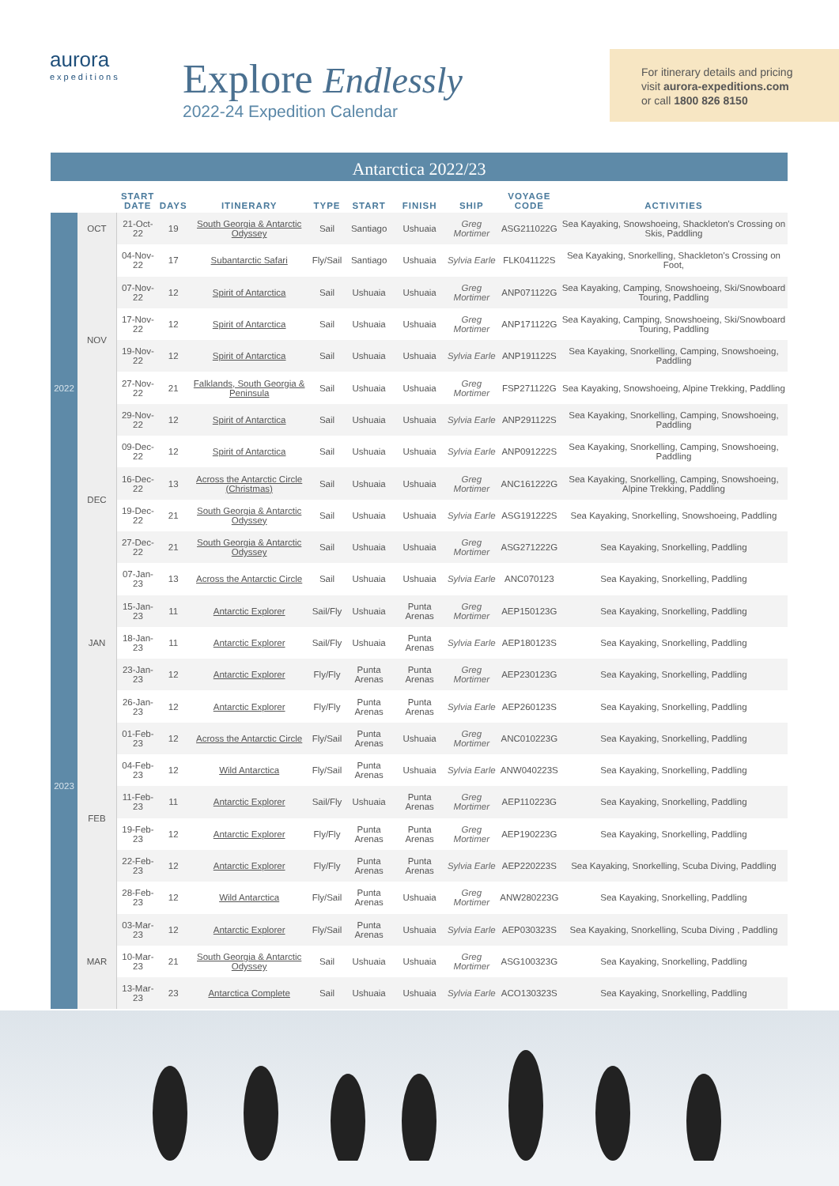aurora
expeditions
Explore Endlessly
2022-24 Expedition Calendar
For itinerary details and pricing
visit aurora-expeditions.com
or call 1800 826 8150
Antarctica 2022/23
| | | START DATE | DAYS | ITINERARY | TYPE | START | FINISH | SHIP | VOYAGE CODE | ACTIVITIES |
| --- | --- | --- | --- | --- | --- | --- | --- | --- | --- | --- |
| 2022 | OCT | 21-Oct-22 | 19 | South Georgia & Antarctic Odyssey | Sail | Santiago | Ushuaia | Greg Mortimer | ASG211022G | Sea Kayaking, Snowshoeing, Shackleton's Crossing on Skis, Paddling |
| | NOV | 04-Nov-22 | 17 | Subantarctic Safari | Fly/Sail | Santiago | Ushuaia | Sylvia Earle | FLK041122S | Sea Kayaking, Snorkelling, Shackleton's Crossing on Foot, |
| | | 07-Nov-22 | 12 | Spirit of Antarctica | Sail | Ushuaia | Ushuaia | Greg Mortimer | ANP071122G | Sea Kayaking, Camping, Snowshoeing, Ski/Snowboard Touring, Paddling |
| | | 17-Nov-22 | 12 | Spirit of Antarctica | Sail | Ushuaia | Ushuaia | Greg Mortimer | ANP171122G | Sea Kayaking, Camping, Snowshoeing, Ski/Snowboard Touring, Paddling |
| | | 19-Nov-22 | 12 | Spirit of Antarctica | Sail | Ushuaia | Ushuaia | Sylvia Earle | ANP191122S | Sea Kayaking, Snorkelling, Camping, Snowshoeing, Paddling |
| | | 27-Nov-22 | 21 | Falklands, South Georgia & Peninsula | Sail | Ushuaia | Ushuaia | Greg Mortimer | FSP271122G | Sea Kayaking, Snowshoeing, Alpine Trekking, Paddling |
| | | 29-Nov-22 | 12 | Spirit of Antarctica | Sail | Ushuaia | Ushuaia | Sylvia Earle | ANP291122S | Sea Kayaking, Snorkelling, Camping, Snowshoeing, Paddling |
| | DEC | 09-Dec-22 | 12 | Spirit of Antarctica | Sail | Ushuaia | Ushuaia | Sylvia Earle | ANP091222S | Sea Kayaking, Snorkelling, Camping, Snowshoeing, Paddling |
| | | 16-Dec-22 | 13 | Across the Antarctic Circle (Christmas) | Sail | Ushuaia | Ushuaia | Greg Mortimer | ANC161222G | Sea Kayaking, Snorkelling, Camping, Snowshoeing, Alpine Trekking, Paddling |
| | | 19-Dec-22 | 21 | South Georgia & Antarctic Odyssey | Sail | Ushuaia | Ushuaia | Sylvia Earle | ASG191222S | Sea Kayaking, Snorkelling, Snowshoeing, Paddling |
| | | 27-Dec-22 | 21 | South Georgia & Antarctic Odyssey | Sail | Ushuaia | Ushuaia | Greg Mortimer | ASG271222G | Sea Kayaking, Snorkelling, Paddling |
| 2023 | JAN | 07-Jan-23 | 13 | Across the Antarctic Circle | Sail | Ushuaia | Ushuaia | Sylvia Earle | ANC070123 | Sea Kayaking, Snorkelling, Paddling |
| | | 15-Jan-23 | 11 | Antarctic Explorer | Sail/Fly | Ushuaia | Punta Arenas | Greg Mortimer | AEP150123G | Sea Kayaking, Snorkelling, Paddling |
| | | 18-Jan-23 | 11 | Antarctic Explorer | Sail/Fly | Ushuaia | Punta Arenas | Sylvia Earle | AEP180123S | Sea Kayaking, Snorkelling, Paddling |
| | | 23-Jan-23 | 12 | Antarctic Explorer | Fly/Fly | Punta Arenas | Punta Arenas | Greg Mortimer | AEP230123G | Sea Kayaking, Snorkelling, Paddling |
| | | 26-Jan-23 | 12 | Antarctic Explorer | Fly/Fly | Punta Arenas | Punta Arenas | Sylvia Earle | AEP260123S | Sea Kayaking, Snorkelling, Paddling |
| | FEB | 01-Feb-23 | 12 | Across the Antarctic Circle | Fly/Sail | Punta Arenas | Ushuaia | Greg Mortimer | ANC010223G | Sea Kayaking, Snorkelling, Paddling |
| | | 04-Feb-23 | 12 | Wild Antarctica | Fly/Sail | Punta Arenas | Ushuaia | Sylvia Earle | ANW040223S | Sea Kayaking, Snorkelling, Paddling |
| | | 11-Feb-23 | 11 | Antarctic Explorer | Sail/Fly | Ushuaia | Punta Arenas | Greg Mortimer | AEP110223G | Sea Kayaking, Snorkelling, Paddling |
| | | 19-Feb-23 | 12 | Antarctic Explorer | Fly/Fly | Punta Arenas | Punta Arenas | Greg Mortimer | AEP190223G | Sea Kayaking, Snorkelling, Paddling |
| | | 22-Feb-23 | 12 | Antarctic Explorer | Fly/Fly | Punta Arenas | Punta Arenas | Sylvia Earle | AEP220223S | Sea Kayaking, Snorkelling, Scuba Diving, Paddling |
| | | 28-Feb-23 | 12 | Wild Antarctica | Fly/Sail | Punta Arenas | Ushuaia | Greg Mortimer | ANW280223G | Sea Kayaking, Snorkelling, Paddling |
| | MAR | 03-Mar-23 | 12 | Antarctic Explorer | Fly/Sail | Punta Arenas | Ushuaia | Sylvia Earle | AEP030323S | Sea Kayaking, Snorkelling, Scuba Diving , Paddling |
| | | 10-Mar-23 | 21 | South Georgia & Antarctic Odyssey | Sail | Ushuaia | Ushuaia | Greg Mortimer | ASG100323G | Sea Kayaking, Snorkelling, Paddling |
| | | 13-Mar-23 | 23 | Antarctica Complete | Sail | Ushuaia | Ushuaia | Sylvia Earle | ACO130323S | Sea Kayaking, Snorkelling, Paddling |